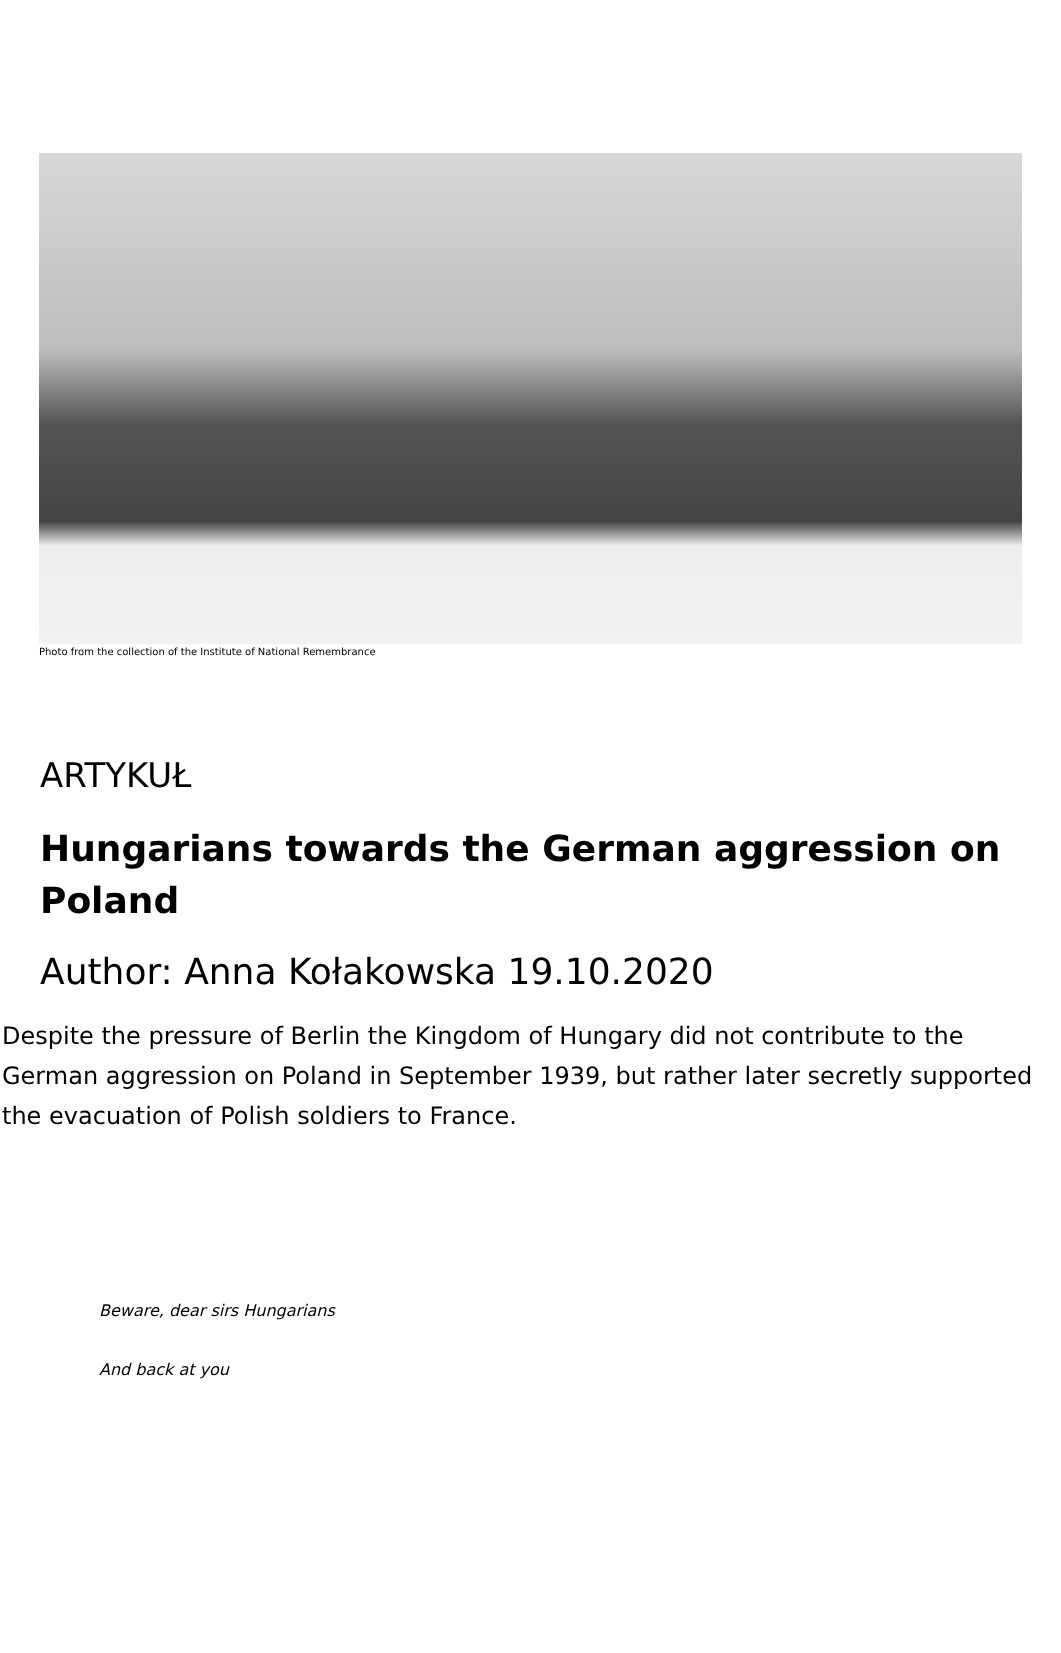Photo from the collection of the Institute of National Remembrance
ARTYKUŁ
Hungarians towards the German aggression on Poland
Author: Anna Kołakowska 19.10.2020
Despite the pressure of Berlin the Kingdom of Hungary did not contribute to the German aggression on Poland in September 1939, but rather later secretly supported the evacuation of Polish soldiers to France.
Beware, dear sirs Hungarians
And back at you